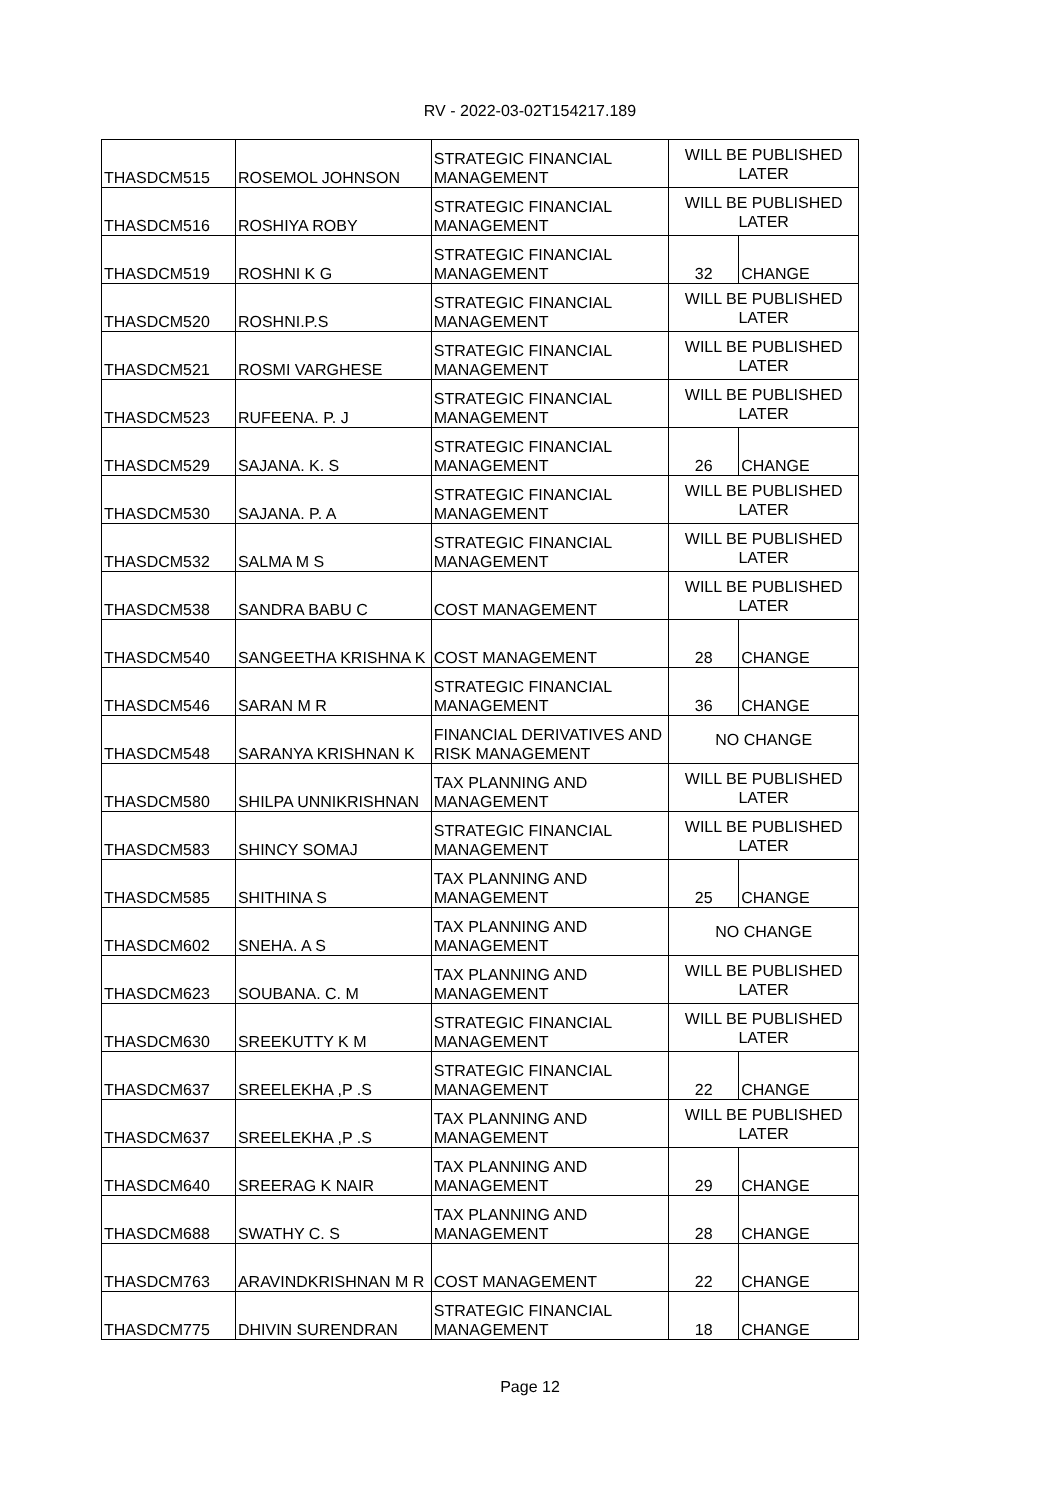RV - 2022-03-02T154217.189
| THASDCM515 | ROSEMOL JOHNSON | STRATEGIC FINANCIAL MANAGEMENT | WILL BE PUBLISHED LATER | |
| THASDCM516 | ROSHIYA ROBY | STRATEGIC FINANCIAL MANAGEMENT | WILL BE PUBLISHED LATER | |
| THASDCM519 | ROSHNI K G | STRATEGIC FINANCIAL MANAGEMENT | 32 | CHANGE |
| THASDCM520 | ROSHNI.P.S | STRATEGIC FINANCIAL MANAGEMENT | WILL BE PUBLISHED LATER | |
| THASDCM521 | ROSMI VARGHESE | STRATEGIC FINANCIAL MANAGEMENT | WILL BE PUBLISHED LATER | |
| THASDCM523 | RUFEENA. P. J | STRATEGIC FINANCIAL MANAGEMENT | WILL BE PUBLISHED LATER | |
| THASDCM529 | SAJANA. K. S | STRATEGIC FINANCIAL MANAGEMENT | 26 | CHANGE |
| THASDCM530 | SAJANA. P. A | STRATEGIC FINANCIAL MANAGEMENT | WILL BE PUBLISHED LATER | |
| THASDCM532 | SALMA M S | STRATEGIC FINANCIAL MANAGEMENT | WILL BE PUBLISHED LATER | |
| THASDCM538 | SANDRA BABU C | COST MANAGEMENT | WILL BE PUBLISHED LATER | |
| THASDCM540 | SANGEETHA KRISHNA K | COST MANAGEMENT | 28 | CHANGE |
| THASDCM546 | SARAN M R | STRATEGIC FINANCIAL MANAGEMENT | 36 | CHANGE |
| THASDCM548 | SARANYA KRISHNAN K | FINANCIAL DERIVATIVES AND RISK MANAGEMENT | NO CHANGE | |
| THASDCM580 | SHILPA UNNIKRISHNAN | TAX PLANNING AND MANAGEMENT | WILL BE PUBLISHED LATER | |
| THASDCM583 | SHINCY SOMAJ | STRATEGIC FINANCIAL MANAGEMENT | WILL BE PUBLISHED LATER | |
| THASDCM585 | SHITHINA S | TAX PLANNING AND MANAGEMENT | 25 | CHANGE |
| THASDCM602 | SNEHA. A S | TAX PLANNING AND MANAGEMENT | NO CHANGE | |
| THASDCM623 | SOUBANA. C. M | TAX PLANNING AND MANAGEMENT | WILL BE PUBLISHED LATER | |
| THASDCM630 | SREEKUTTY K M | STRATEGIC FINANCIAL MANAGEMENT | WILL BE PUBLISHED LATER | |
| THASDCM637 | SREELEKHA ,P .S | STRATEGIC FINANCIAL MANAGEMENT | 22 | CHANGE |
| THASDCM637 | SREELEKHA ,P .S | TAX PLANNING AND MANAGEMENT | WILL BE PUBLISHED LATER | |
| THASDCM640 | SREERAG K NAIR | TAX PLANNING AND MANAGEMENT | 29 | CHANGE |
| THASDCM688 | SWATHY C. S | TAX PLANNING AND MANAGEMENT | 28 | CHANGE |
| THASDCM763 | ARAVINDKRISHNAN M R | COST MANAGEMENT | 22 | CHANGE |
| THASDCM775 | DHIVIN SURENDRAN | STRATEGIC FINANCIAL MANAGEMENT | 18 | CHANGE |
Page 12